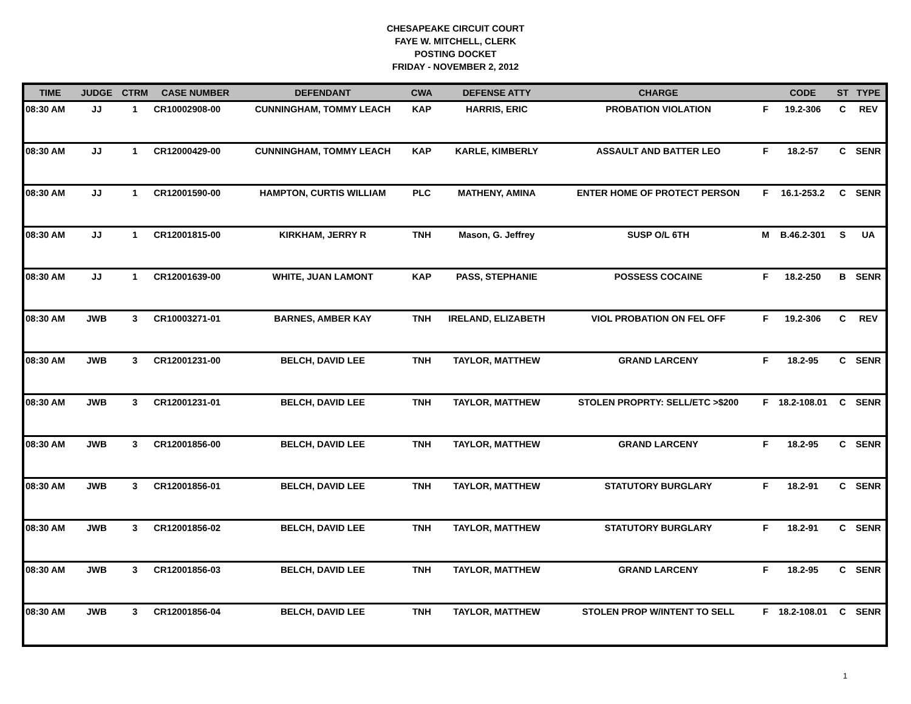CHESAPEAKE CIRCUIT COURT
FAYE W. MITCHELL, CLERK
POSTING DOCKET
FRIDAY - NOVEMBER 2, 2012
| TIME | JUDGE | CTRM | CASE NUMBER | DEFENDANT | CWA | DEFENSE ATTY | CHARGE | | CODE | ST | TYPE |
| --- | --- | --- | --- | --- | --- | --- | --- | --- | --- | --- | --- |
| 08:30 AM | JJ | 1 | CR10002908-00 | CUNNINGHAM, TOMMY LEACH | KAP | HARRIS, ERIC | PROBATION VIOLATION | F | 19.2-306 | C | REV |
| 08:30 AM | JJ | 1 | CR12000429-00 | CUNNINGHAM, TOMMY LEACH | KAP | KARLE, KIMBERLY | ASSAULT AND BATTER LEO | F | 18.2-57 | C | SENR |
| 08:30 AM | JJ | 1 | CR12001590-00 | HAMPTON, CURTIS WILLIAM | PLC | MATHENY, AMINA | ENTER HOME OF PROTECT PERSON | F | 16.1-253.2 | C | SENR |
| 08:30 AM | JJ | 1 | CR12001815-00 | KIRKHAM, JERRY R | TNH | Mason, G. Jeffrey | SUSP O/L 6TH | M | B.46.2-301 | S | UA |
| 08:30 AM | JJ | 1 | CR12001639-00 | WHITE, JUAN LAMONT | KAP | PASS, STEPHANIE | POSSESS COCAINE | F | 18.2-250 | B | SENR |
| 08:30 AM | JWB | 3 | CR10003271-01 | BARNES, AMBER KAY | TNH | IRELAND, ELIZABETH | VIOL PROBATION ON FEL OFF | F | 19.2-306 | C | REV |
| 08:30 AM | JWB | 3 | CR12001231-00 | BELCH, DAVID LEE | TNH | TAYLOR, MATTHEW | GRAND LARCENY | F | 18.2-95 | C | SENR |
| 08:30 AM | JWB | 3 | CR12001231-01 | BELCH, DAVID LEE | TNH | TAYLOR, MATTHEW | STOLEN PROPRTY: SELL/ETC >$200 | F | 18.2-108.01 | C | SENR |
| 08:30 AM | JWB | 3 | CR12001856-00 | BELCH, DAVID LEE | TNH | TAYLOR, MATTHEW | GRAND LARCENY | F | 18.2-95 | C | SENR |
| 08:30 AM | JWB | 3 | CR12001856-01 | BELCH, DAVID LEE | TNH | TAYLOR, MATTHEW | STATUTORY BURGLARY | F | 18.2-91 | C | SENR |
| 08:30 AM | JWB | 3 | CR12001856-02 | BELCH, DAVID LEE | TNH | TAYLOR, MATTHEW | STATUTORY BURGLARY | F | 18.2-91 | C | SENR |
| 08:30 AM | JWB | 3 | CR12001856-03 | BELCH, DAVID LEE | TNH | TAYLOR, MATTHEW | GRAND LARCENY | F | 18.2-95 | C | SENR |
| 08:30 AM | JWB | 3 | CR12001856-04 | BELCH, DAVID LEE | TNH | TAYLOR, MATTHEW | STOLEN PROP W/INTENT TO SELL | F | 18.2-108.01 | C | SENR |
1